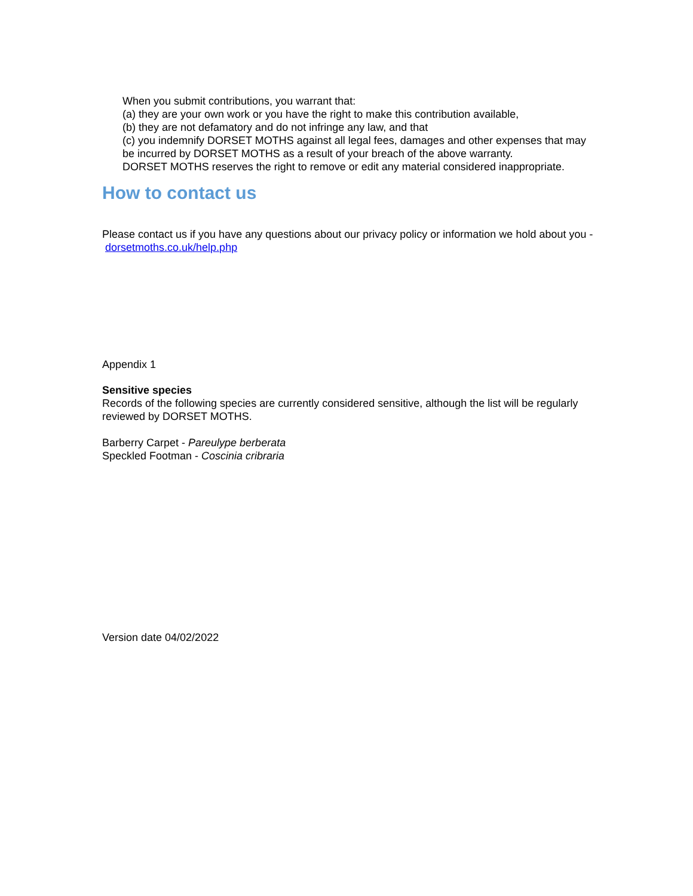When you submit contributions, you warrant that:
(a) they are your own work or you have the right to make this contribution available,
(b) they are not defamatory and do not infringe any law, and that
(c) you indemnify DORSET MOTHS against all legal fees, damages and other expenses that may be incurred by DORSET MOTHS as a result of your breach of the above warranty.
DORSET MOTHS reserves the right to remove or edit any material considered inappropriate.
How to contact us
Please contact us if you have any questions about our privacy policy or information we hold about you - dorsetmoths.co.uk/help.php
Appendix 1
Sensitive species
Records of the following species are currently considered sensitive, although the list will be regularly reviewed by DORSET MOTHS.
Barberry Carpet - Pareulype berberata
Speckled Footman - Coscinia cribraria
Version date 04/02/2022